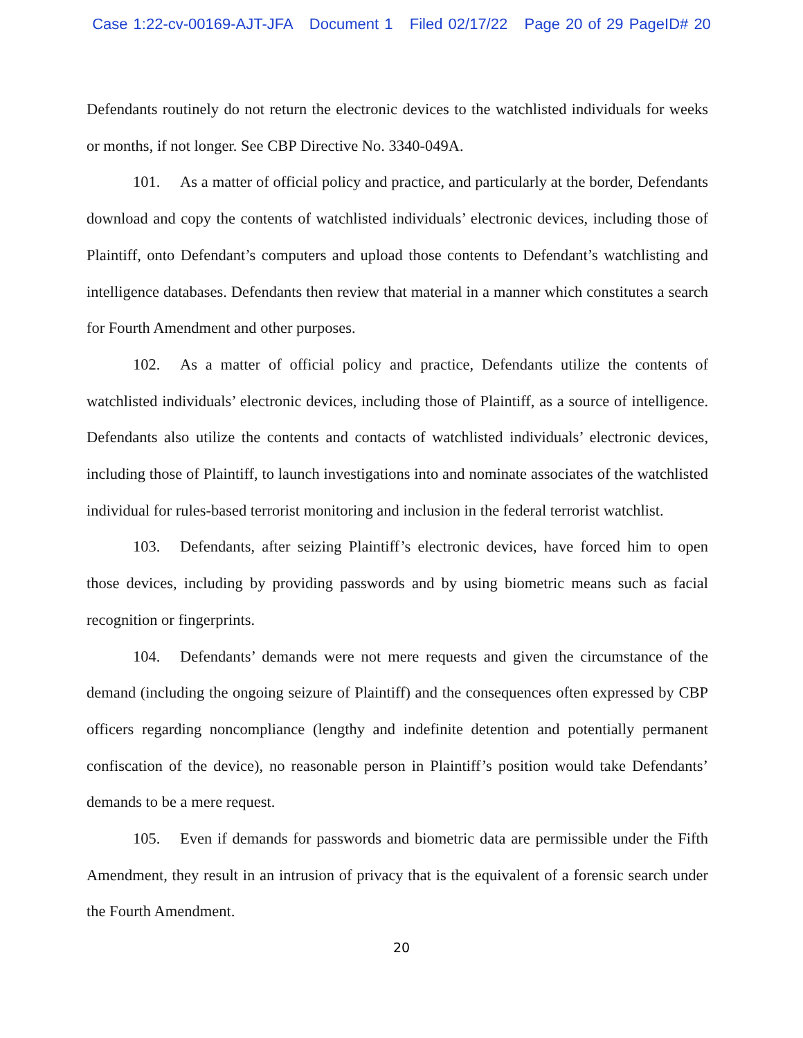Case 1:22-cv-00169-AJT-JFA Document 1 Filed 02/17/22 Page 20 of 29 PageID# 20
Defendants routinely do not return the electronic devices to the watchlisted individuals for weeks or months, if not longer. See CBP Directive No. 3340-049A.
101. As a matter of official policy and practice, and particularly at the border, Defendants download and copy the contents of watchlisted individuals’ electronic devices, including those of Plaintiff, onto Defendant’s computers and upload those contents to Defendant’s watchlisting and intelligence databases. Defendants then review that material in a manner which constitutes a search for Fourth Amendment and other purposes.
102. As a matter of official policy and practice, Defendants utilize the contents of watchlisted individuals’ electronic devices, including those of Plaintiff, as a source of intelligence. Defendants also utilize the contents and contacts of watchlisted individuals’ electronic devices, including those of Plaintiff, to launch investigations into and nominate associates of the watchlisted individual for rules-based terrorist monitoring and inclusion in the federal terrorist watchlist.
103. Defendants, after seizing Plaintiff’s electronic devices, have forced him to open those devices, including by providing passwords and by using biometric means such as facial recognition or fingerprints.
104. Defendants’ demands were not mere requests and given the circumstance of the demand (including the ongoing seizure of Plaintiff) and the consequences often expressed by CBP officers regarding noncompliance (lengthy and indefinite detention and potentially permanent confiscation of the device), no reasonable person in Plaintiff’s position would take Defendants’ demands to be a mere request.
105. Even if demands for passwords and biometric data are permissible under the Fifth Amendment, they result in an intrusion of privacy that is the equivalent of a forensic search under the Fourth Amendment.
20